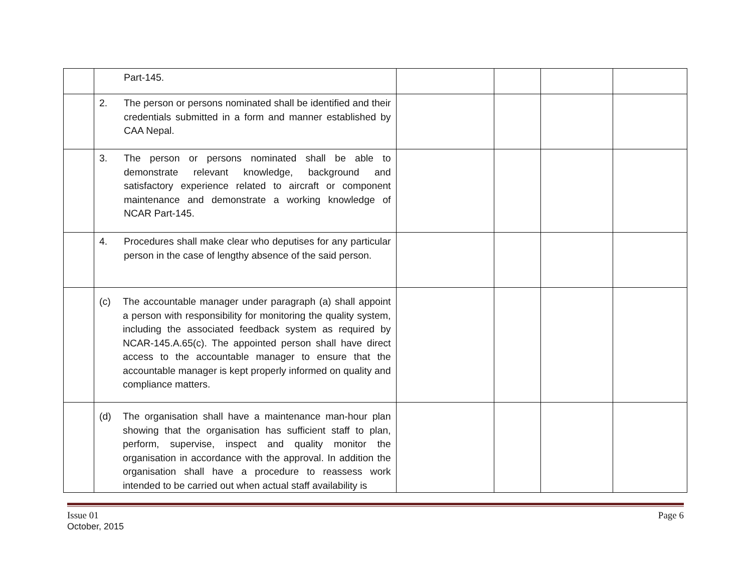| | Part-145. | | | | |
| | 2. The person or persons nominated shall be identified and their credentials submitted in a form and manner established by CAA Nepal. | | | | |
| | 3. The person or persons nominated shall be able to demonstrate relevant knowledge, background and satisfactory experience related to aircraft or component maintenance and demonstrate a working knowledge of NCAR Part-145. | | | | |
| | 4. Procedures shall make clear who deputises for any particular person in the case of lengthy absence of the said person. | | | | |
| | (c) The accountable manager under paragraph (a) shall appoint a person with responsibility for monitoring the quality system, including the associated feedback system as required by NCAR-145.A.65(c). The appointed person shall have direct access to the accountable manager to ensure that the accountable manager is kept properly informed on quality and compliance matters. | | | | |
| | (d) The organisation shall have a maintenance man-hour plan showing that the organisation has sufficient staff to plan, perform, supervise, inspect and quality monitor the organisation in accordance with the approval. In addition the organisation shall have a procedure to reassess work intended to be carried out when actual staff availability is | | | | |
Issue 01
October, 2015
Page 6